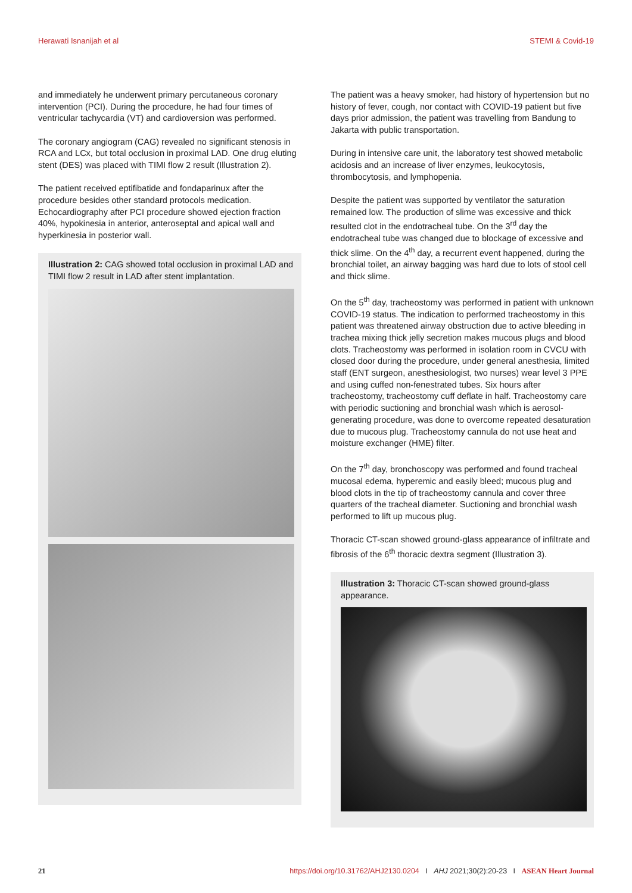Herawati Isnanijah et al STEMI & Covid-19
and immediately he underwent primary percutaneous coronary intervention (PCI). During the procedure, he had four times of ventricular tachycardia (VT) and cardioversion was performed.
The coronary angiogram (CAG) revealed no significant stenosis in RCA and LCx, but total occlusion in proximal LAD. One drug eluting stent (DES) was placed with TIMI flow 2 result (Illustration 2).
The patient received eptifibatide and fondaparinux after the procedure besides other standard protocols medication. Echocardiography after PCI procedure showed ejection fraction 40%, hypokinesia in anterior, anteroseptal and apical wall and hyperkinesia in posterior wall.
Illustration 2: CAG showed total occlusion in proximal LAD and TIMI flow 2 result in LAD after stent implantation.
The patient was a heavy smoker, had history of hypertension but no history of fever, cough, nor contact with COVID-19 patient but five days prior admission, the patient was travelling from Bandung to Jakarta with public transportation.
During in intensive care unit, the laboratory test showed metabolic acidosis and an increase of liver enzymes, leukocytosis, thrombocytosis, and lymphopenia.
Despite the patient was supported by ventilator the saturation remained low. The production of slime was excessive and thick resulted clot in the endotracheal tube. On the 3<sup>rd</sup> day the endotracheal tube was changed due to blockage of excessive and thick slime. On the 4<sup>th</sup> day, a recurrent event happened, during the bronchial toilet, an airway bagging was hard due to lots of stool cell and thick slime.
On the 5<sup>th</sup> day, tracheostomy was performed in patient with unknown COVID-19 status. The indication to performed tracheostomy in this patient was threatened airway obstruction due to active bleeding in trachea mixing thick jelly secretion makes mucous plugs and blood clots. Tracheostomy was performed in isolation room in CVCU with closed door during the procedure, under general anesthesia, limited staff (ENT surgeon, anesthesiologist, two nurses) wear level 3 PPE and using cuffed non-fenestrated tubes. Six hours after tracheostomy, tracheostomy cuff deflate in half. Tracheostomy care with periodic suctioning and bronchial wash which is aerosol-generating procedure, was done to overcome repeated desaturation due to mucous plug. Tracheostomy cannula do not use heat and moisture exchanger (HME) filter.
On the 7<sup>th</sup> day, bronchoscopy was performed and found tracheal mucosal edema, hyperemic and easily bleed; mucous plug and blood clots in the tip of tracheostomy cannula and cover three quarters of the tracheal diameter. Suctioning and bronchial wash performed to lift up mucous plug.
Thoracic CT-scan showed ground-glass appearance of infiltrate and fibrosis of the 6<sup>th</sup> thoracic dextra segment (Illustration 3).
Illustration 3: Thoracic CT-scan showed ground-glass appearance.
21 https://doi.org/10.31762/AHJ2130.0204 I AHJ 2021;30(2):20-23 I ASEAN Heart Journal